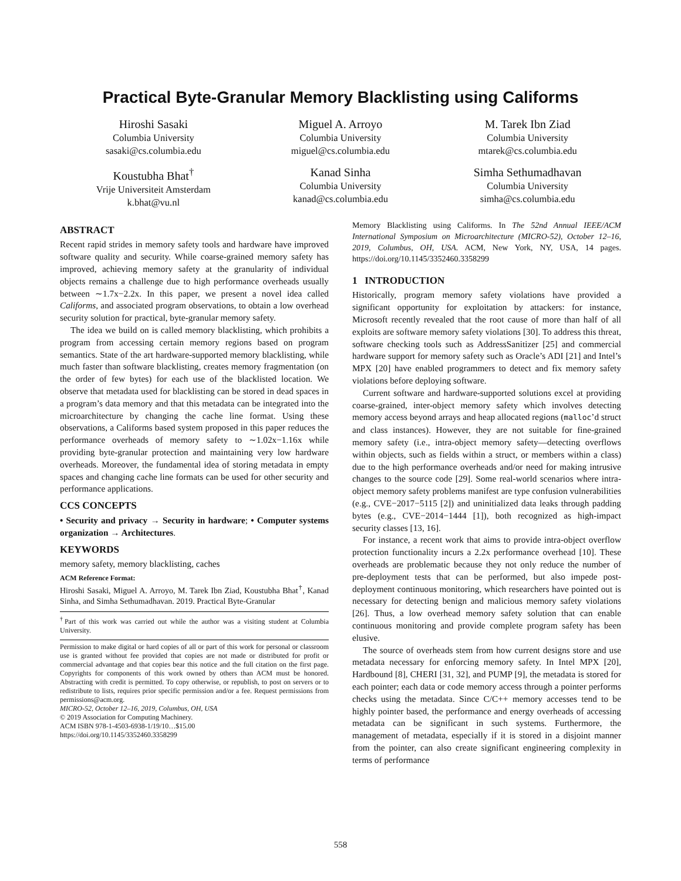Practical Byte-Granular Memory Blacklisting using Califorms
Hiroshi Sasaki
Columbia University
sasaki@cs.columbia.edu
Miguel A. Arroyo
Columbia University
miguel@cs.columbia.edu
M. Tarek Ibn Ziad
Columbia University
mtarek@cs.columbia.edu
Koustubha Bhat<sup>†</sup>
Vrije Universiteit Amsterdam
k.bhat@vu.nl
Kanad Sinha
Columbia University
kanad@cs.columbia.edu
Simha Sethumadhavan
Columbia University
simha@cs.columbia.edu
ABSTRACT
Recent rapid strides in memory safety tools and hardware have improved software quality and security. While coarse-grained memory safety has improved, achieving memory safety at the granularity of individual objects remains a challenge due to high performance overheads usually between ∼1.7x−2.2x. In this paper, we present a novel idea called Califorms, and associated program observations, to obtain a low overhead security solution for practical, byte-granular memory safety.
The idea we build on is called memory blacklisting, which prohibits a program from accessing certain memory regions based on program semantics. State of the art hardware-supported memory blacklisting, while much faster than software blacklisting, creates memory fragmentation (on the order of few bytes) for each use of the blacklisted location. We observe that metadata used for blacklisting can be stored in dead spaces in a program’s data memory and that this metadata can be integrated into the microarchitecture by changing the cache line format. Using these observations, a Califorms based system proposed in this paper reduces the performance overheads of memory safety to ∼1.02x−1.16x while providing byte-granular protection and maintaining very low hardware overheads. Moreover, the fundamental idea of storing metadata in empty spaces and changing cache line formats can be used for other security and performance applications.
CCS CONCEPTS
• Security and privacy → Security in hardware; • Computer systems organization → Architectures.
KEYWORDS
memory safety, memory blacklisting, caches
ACM Reference Format:
Hiroshi Sasaki, Miguel A. Arroyo, M. Tarek Ibn Ziad, Koustubha Bhat<sup>†</sup>, Kanad Sinha, and Simha Sethumadhavan. 2019. Practical Byte-Granular
<sup>†</sup> Part of this work was carried out while the author was a visiting student at Columbia University.
Permission to make digital or hard copies of all or part of this work for personal or classroom use is granted without fee provided that copies are not made or distributed for profit or commercial advantage and that copies bear this notice and the full citation on the first page. Copyrights for components of this work owned by others than ACM must be honored. Abstracting with credit is permitted. To copy otherwise, or republish, to post on servers or to redistribute to lists, requires prior specific permission and/or a fee. Request permissions from permissions@acm.org.
MICRO-52, October 12–16, 2019, Columbus, OH, USA
© 2019 Association for Computing Machinery.
ACM ISBN 978-1-4503-6938-1/19/10…$15.00
https://doi.org/10.1145/3352460.3358299
Memory Blacklisting using Califorms. In The 52nd Annual IEEE/ACM International Symposium on Microarchitecture (MICRO-52), October 12–16, 2019, Columbus, OH, USA. ACM, New York, NY, USA, 14 pages. https://doi.org/10.1145/3352460.3358299
1 INTRODUCTION
Historically, program memory safety violations have provided a significant opportunity for exploitation by attackers: for instance, Microsoft recently revealed that the root cause of more than half of all exploits are software memory safety violations [30]. To address this threat, software checking tools such as AddressSanitizer [25] and commercial hardware support for memory safety such as Oracle’s ADI [21] and Intel’s MPX [20] have enabled programmers to detect and fix memory safety violations before deploying software.
Current software and hardware-supported solutions excel at providing coarse-grained, inter-object memory safety which involves detecting memory access beyond arrays and heap allocated regions (malloc’d struct and class instances). However, they are not suitable for fine-grained memory safety (i.e., intra-object memory safety—detecting overflows within objects, such as fields within a struct, or members within a class) due to the high performance overheads and/or need for making intrusive changes to the source code [29]. Some real-world scenarios where intra-object memory safety problems manifest are type confusion vulnerabilities (e.g., CVE−2017−5115 [2]) and uninitialized data leaks through padding bytes (e.g., CVE−2014−1444 [1]), both recognized as high-impact security classes [13, 16].
For instance, a recent work that aims to provide intra-object overflow protection functionality incurs a 2.2x performance overhead [10]. These overheads are problematic because they not only reduce the number of pre-deployment tests that can be performed, but also impede post-deployment continuous monitoring, which researchers have pointed out is necessary for detecting benign and malicious memory safety violations [26]. Thus, a low overhead memory safety solution that can enable continuous monitoring and provide complete program safety has been elusive.
The source of overheads stem from how current designs store and use metadata necessary for enforcing memory safety. In Intel MPX [20], Hardbound [8], CHERI [31, 32], and PUMP [9], the metadata is stored for each pointer; each data or code memory access through a pointer performs checks using the metadata. Since C/C++ memory accesses tend to be highly pointer based, the performance and energy overheads of accessing metadata can be significant in such systems. Furthermore, the management of metadata, especially if it is stored in a disjoint manner from the pointer, can also create significant engineering complexity in terms of performance
558